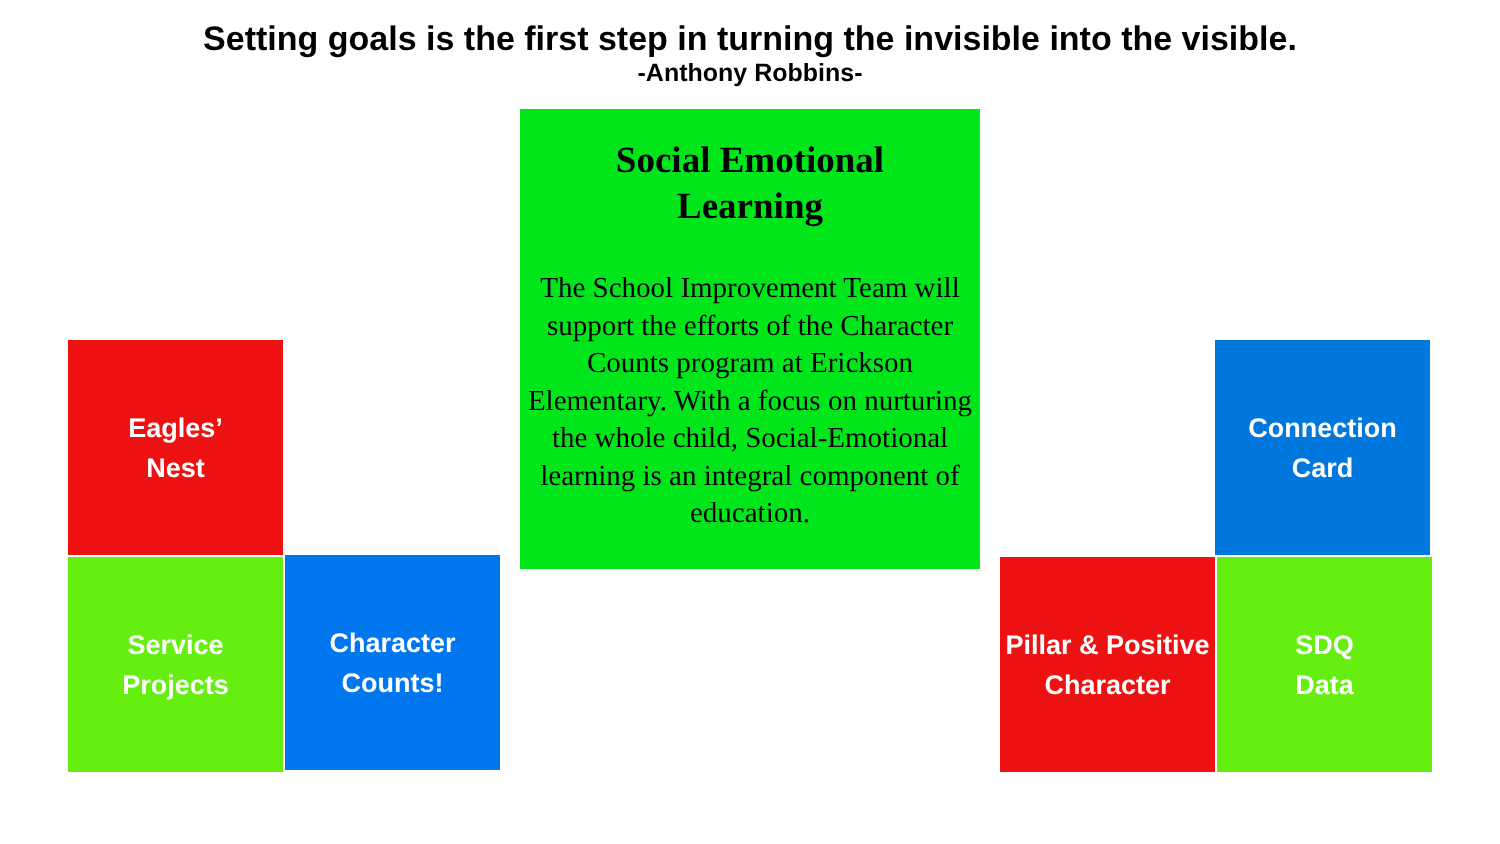Setting goals is the first step in turning the invisible into the visible.
-Anthony Robbins-
Social Emotional
Learning
The School Improvement Team will support the efforts of the Character Counts program at Erickson Elementary. With a focus on nurturing the whole child, Social-Emotional learning is an integral component of education.
Eagles’
Nest
Service
Projects
Character
Counts!
Connection
Card
Pillar & Positive
Character
SDQ
Data